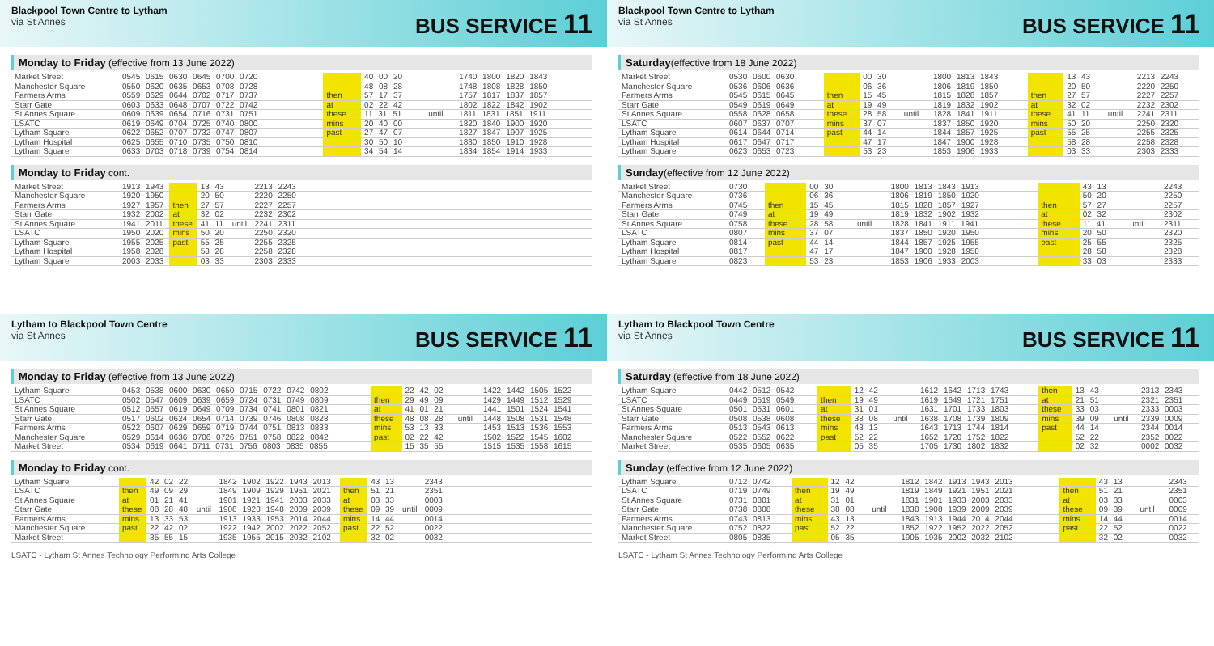Blackpool Town Centre to Lytham
via St Annes
BUS SERVICE 11
Monday to Friday (effective from 13 June 2022)
| Market Street | 0545 0615 0630 0645 0700 0720 | | 40 00 20 | | 1740 1800 1820 1843 |
| Manchester Square | 0550 0620 0635 0653 0708 0728 | | 48 08 28 | | 1748 1808 1828 1850 |
| Farmers Arms | 0559 0629 0644 0702 0717 0737 | then | 57 17 37 | | 1757 1817 1837 1857 |
| Starr Gate | 0603 0633 0648 0707 0722 0742 | at | 02 22 42 | | 1802 1822 1842 1902 |
| St Annes Square | 0609 0639 0654 0716 0731 0751 | these | 11 31 51 | until | 1811 1831 1851 1911 |
| LSATC | 0619 0649 0704 0725 0740 0800 | mins | 20 40 00 | | 1820 1840 1900 1920 |
| Lytham Square | 0622 0652 0707 0732 0747 0807 | past | 27 47 07 | | 1827 1847 1907 1925 |
| Lytham Hospital | 0625 0655 0710 0735 0750 0810 | | 30 50 10 | | 1830 1850 1910 1928 |
| Lytham Square | 0633 0703 0718 0739 0754 0814 | | 34 54 14 | | 1834 1854 1914 1933 |
Monday to Friday cont.
| Market Street | 1913 1943 | | 13 43 | | 2213 2243 | |
| Manchester Square | 1920 1950 | | 20 50 | | 2220 2250 | |
| Farmers Arms | 1927 1957 | then | 27 57 | | 2227 2257 | |
| Starr Gate | 1932 2002 | at | 32 02 | | 2232 2302 | |
| St Annes Square | 1941 2011 | these | 41 11 | until | 2241 2311 | |
| LSATC | 1950 2020 | mins | 50 20 | | 2250 2320 | |
| Lytham Square | 1955 2025 | past | 55 25 | | 2255 2325 | |
| Lytham Hospital | 1958 2028 | | 58 28 | | 2258 2328 | |
| Lytham Square | 2003 2033 | | 03 33 | | 2303 2333 | |
Lytham to Blackpool Town Centre
via St Annes
BUS SERVICE 11
Monday to Friday (effective from 13 June 2022)
| Lytham Square | 0453 0538 0600 0630 0650 0715 0722 0742 0802 | | 22 42 02 | | 1422 1442 1505 1522 |
| LSATC | 0502 0547 0609 0639 0659 0724 0731 0749 0809 | then | 29 49 09 | | 1429 1449 1512 1529 |
| St Annes Square | 0512 0557 0619 0649 0709 0734 0741 0801 0821 | at | 41 01 21 | | 1441 1501 1524 1541 |
| Starr Gate | 0517 0602 0624 0654 0714 0739 0746 0808 0828 | these | 48 08 28 | until | 1448 1508 1531 1548 |
| Farmers Arms | 0522 0607 0629 0659 0719 0744 0751 0813 0833 | mins | 53 13 33 | | 1453 1513 1536 1553 |
| Manchester Square | 0529 0614 0636 0706 0726 0751 0758 0822 0842 | past | 02 22 42 | | 1502 1522 1545 1602 |
| Market Street | 0534 0619 0641 0711 0731 0756 0803 0835 0855 | | 15 35 55 | | 1515 1535 1558 1615 |
Monday to Friday cont.
| Lytham Square | | 42 02 22 | | 1842 1902 1922 1943 2013 | | 43 13 | | 2343 | |
| LSATC | then | 49 09 29 | | 1849 1909 1929 1951 2021 | then | 51 21 | | 2351 | |
| St Annes Square | at | 01 21 41 | | 1901 1921 1941 2003 2033 | at | 03 33 | | 0003 | |
| Starr Gate | these | 08 28 48 | until | 1908 1928 1948 2009 2039 | these | 09 39 | until | 0009 | |
| Farmers Arms | mins | 13 33 53 | | 1913 1933 1953 2014 2044 | mins | 14 44 | | 0014 | |
| Manchester Square | past | 22 42 02 | | 1922 1942 2002 2022 2052 | past | 22 52 | | 0022 | |
| Market Street | | 35 55 15 | | 1935 1955 2015 2032 2102 | | 32 02 | | 0032 | |
LSATC - Lytham St Annes Technology Performing Arts College
Blackpool Town Centre to Lytham
via St Annes
BUS SERVICE 11
Saturday(effective from 18 June 2022)
| Market Street | 0530 0600 0630 | | 00 30 | | 1800 1813 1843 | | 13 43 | | 2213 2243 |
| Manchester Square | 0536 0606 0636 | | 06 36 | | 1806 1819 1850 | | 20 50 | | 2220 2250 |
| Farmers Arms | 0545 0615 0645 | then | 15 45 | | 1815 1828 1857 | then | 27 57 | | 2227 2257 |
| Starr Gate | 0549 0619 0649 | at | 19 49 | | 1819 1832 1902 | at | 32 02 | | 2232 2302 |
| St Annes Square | 0558 0628 0658 | these | 28 58 | until | 1828 1841 1911 | these | 41 11 | until | 2241 2311 |
| LSATC | 0607 0637 0707 | mins | 37 07 | | 1837 1850 1920 | mins | 50 20 | | 2250 2320 |
| Lytham Square | 0614 0644 0714 | past | 44 14 | | 1844 1857 1925 | past | 55 25 | | 2255 2325 |
| Lytham Hospital | 0617 0647 0717 | | 47 17 | | 1847 1900 1928 | | 58 28 | | 2258 2328 |
| Lytham Square | 0623 0653 0723 | | 53 23 | | 1853 1906 1933 | | 03 33 | | 2303 2333 |
Sunday(effective from 12 June 2022)
| Market Street | 0730 | | 00 30 | | 1800 1813 1843 1913 | | 43 13 | | 2243 |
| Manchester Square | 0736 | | 06 36 | | 1806 1819 1850 1920 | | 50 20 | | 2250 |
| Farmers Arms | 0745 | then | 15 45 | | 1815 1828 1857 1927 | then | 57 27 | | 2257 |
| Starr Gate | 0749 | at | 19 49 | | 1819 1832 1902 1932 | at | 02 32 | | 2302 |
| St Annes Square | 0758 | these | 28 58 | until | 1828 1841 1911 1941 | these | 11 41 | until | 2311 |
| LSATC | 0807 | mins | 37 07 | | 1837 1850 1920 1950 | mins | 20 50 | | 2320 |
| Lytham Square | 0814 | past | 44 14 | | 1844 1857 1925 1955 | past | 25 55 | | 2325 |
| Lytham Hospital | 0817 | | 47 17 | | 1847 1900 1928 1958 | | 28 58 | | 2328 |
| Lytham Square | 0823 | | 53 23 | | 1853 1906 1933 2003 | | 33 03 | | 2333 |
Lytham to Blackpool Town Centre
via St Annes
BUS SERVICE 11
Saturday (effective from 18 June 2022)
| Lytham Square | 0442 0512 0542 | | 12 42 | | 1612 1642 1713 1743 | then | 13 43 | | 2313 2343 |
| LSATC | 0449 0519 0549 | then | 19 49 | | 1619 1649 1721 1751 | at | 21 51 | | 2321 2351 |
| St Annes Square | 0501 0531 0601 | at | 31 01 | | 1631 1701 1733 1803 | these | 33 03 | | 2333 0003 |
| Starr Gate | 0508 0538 0608 | these | 38 08 | until | 1638 1708 1739 1809 | mins | 39 09 | until | 2339 0009 |
| Farmers Arms | 0513 0543 0613 | mins | 43 13 | | 1643 1713 1744 1814 | past | 44 14 | | 2344 0014 |
| Manchester Square | 0522 0552 0622 | past | 52 22 | | 1652 1720 1752 1822 | | 52 22 | | 2352 0022 |
| Market Street | 0535 0605 0635 | | 05 35 | | 1705 1730 1802 1832 | | 02 32 | | 0002 0032 |
Sunday (effective from 12 June 2022)
| Lytham Square | 0712 0742 | | 12 42 | | 1812 1842 1913 1943 2013 | | 43 13 | | 2343 |
| LSATC | 0719 0749 | then | 19 49 | | 1819 1849 1921 1951 2021 | then | 51 21 | | 2351 |
| St Annes Square | 0731 0801 | at | 31 01 | | 1831 1901 1933 2003 2033 | at | 03 33 | | 0003 |
| Starr Gate | 0738 0808 | these | 38 08 | until | 1838 1908 1939 2009 2039 | these | 09 39 | until | 0009 |
| Farmers Arms | 0743 0813 | mins | 43 13 | | 1843 1913 1944 2014 2044 | mins | 14 44 | | 0014 |
| Manchester Square | 0752 0822 | past | 52 22 | | 1852 1922 1952 2022 2052 | past | 22 52 | | 0022 |
| Market Street | 0805 0835 | | 05 35 | | 1905 1935 2002 2032 2102 | | 32 02 | | 0032 |
LSATC - Lytham St Annes Technology Performing Arts College